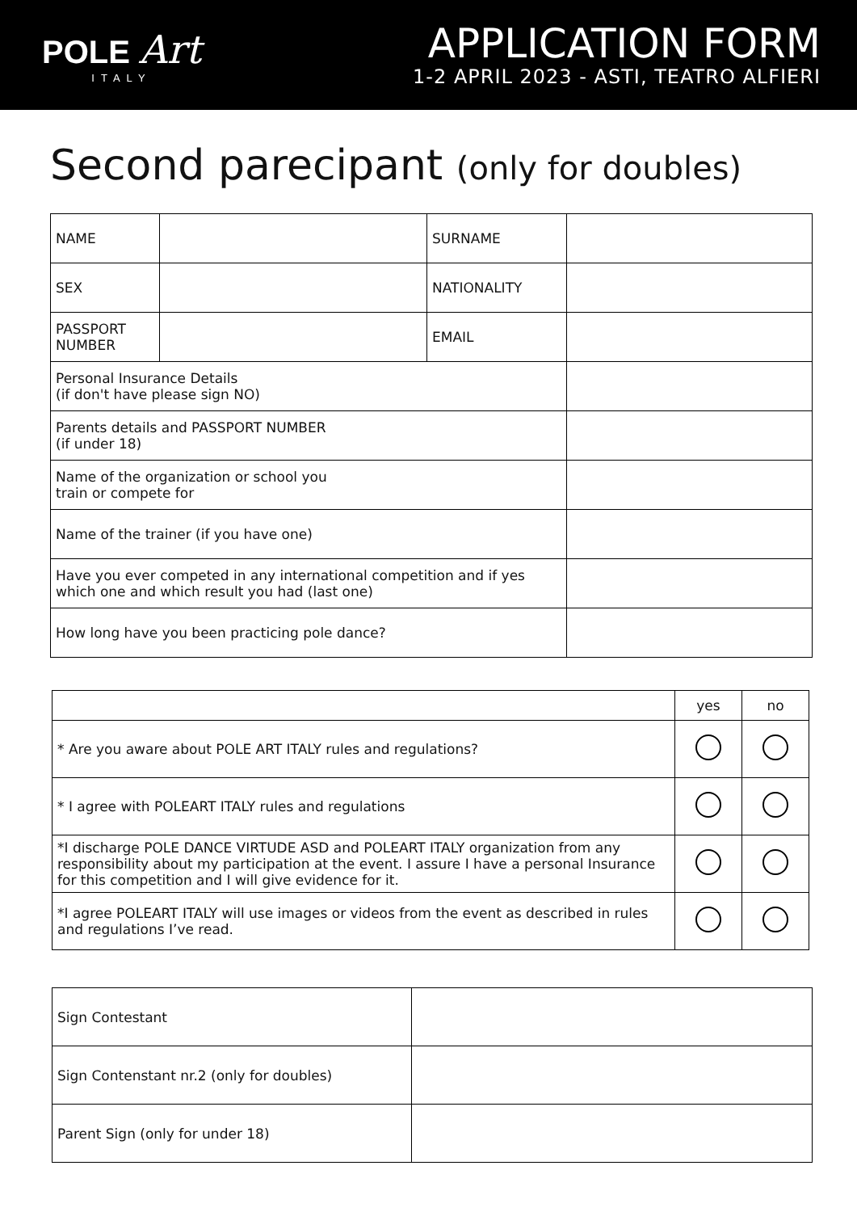POLE Art
ITALY
APPLICATION FORM
1-2 APRIL 2023 - ASTI, TEATRO ALFIERI
Second parecipant (only for doubles)
| NAME | | SURNAME | |
| SEX | | NATIONALITY | |
| PASSPORT NUMBER | | EMAIL | |
| Personal Insurance Details (if don't have please sign NO) | | | |
| Parents details and PASSPORT NUMBER (if under 18) | | | |
| Name of the organization or school you train or compete for | | | |
| Name of the trainer (if you have one) | | | |
| Have you ever competed in any international competition and if yes which one and which result you had (last one) | | | |
| How long have you been practicing pole dance? | | | |
| | yes | no |
| * Are you aware about POLE ART ITALY rules and regulations? | | |
| * I agree with POLEART ITALY rules and regulations | | |
| *I discharge POLE DANCE VIRTUDE ASD and POLEART ITALY organization from any responsibility about my participation at the event. I assure I have a personal Insurance for this competition and I will give evidence for it. | | |
| *I agree POLEART ITALY will use images or videos from the event as described in rules and regulations I’ve read. | | |
| Sign Contestant | |
| Sign Contenstant nr.2 (only for doubles) | |
| Parent Sign (only for under 18) | |